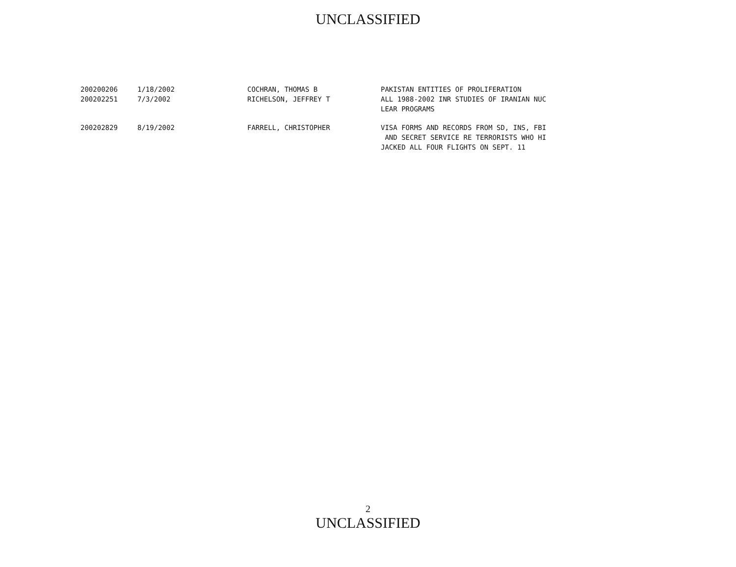UNCLASSIFIED
| 200200206 | 1/18/2002 | COCHRAN, THOMAS B | PAKISTAN ENTITIES OF PROLIFERATION |
| 200202251 | 7/3/2002 | RICHELSON, JEFFREY T | ALL 1988-2002 INR STUDIES OF IRANIAN NUC LEAR PROGRAMS |
| 200202829 | 8/19/2002 | FARRELL, CHRISTOPHER | VISA FORMS AND RECORDS FROM SD, INS, FBI AND SECRET SERVICE RE TERRORISTS WHO HI JACKED ALL FOUR FLIGHTS ON SEPT. 11 |
2
UNCLASSIFIED